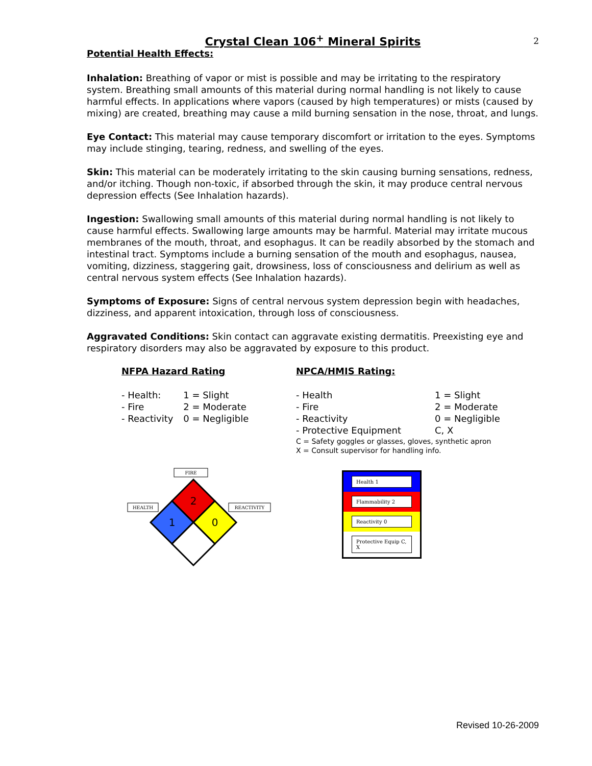2
Crystal Clean 106<sup>+</sup> Mineral Spirits
Potential Health Effects:
Inhalation: Breathing of vapor or mist is possible and may be irritating to the respiratory system. Breathing small amounts of this material during normal handling is not likely to cause harmful effects. In applications where vapors (caused by high temperatures) or mists (caused by mixing) are created, breathing may cause a mild burning sensation in the nose, throat, and lungs.
Eye Contact: This material may cause temporary discomfort or irritation to the eyes. Symptoms may include stinging, tearing, redness, and swelling of the eyes.
Skin: This material can be moderately irritating to the skin causing burning sensations, redness, and/or itching. Though non-toxic, if absorbed through the skin, it may produce central nervous depression effects (See Inhalation hazards).
Ingestion: Swallowing small amounts of this material during normal handling is not likely to cause harmful effects. Swallowing large amounts may be harmful. Material may irritate mucous membranes of the mouth, throat, and esophagus. It can be readily absorbed by the stomach and intestinal tract. Symptoms include a burning sensation of the mouth and esophagus, nausea, vomiting, dizziness, staggering gait, drowsiness, loss of consciousness and delirium as well as central nervous system effects (See Inhalation hazards).
Symptoms of Exposure: Signs of central nervous system depression begin with headaches, dizziness, and apparent intoxication, through loss of consciousness.
Aggravated Conditions: Skin contact can aggravate existing dermatitis. Preexisting eye and respiratory disorders may also be aggravated by exposure to this product.
NFPA Hazard Rating
| - Health: | 1 = Slight |
| - Fire | 2 = Moderate |
| - Reactivity | 0 = Negligible |
FIRE
HEALTH
REACTIVITY
2
1
0
NPCA/HMIS Rating:
| - Health | 1 = Slight |
| - Fire | 2 = Moderate |
| - Reactivity | 0 = Negligible |
| - Protective Equipment | C, X |
C = Safety goggles or glasses, gloves, synthetic apron
X = Consult supervisor for handling info.
Health 1
Flammability 2
Reactivity 0
Protective Equip C, X
Revised 10-26-2009